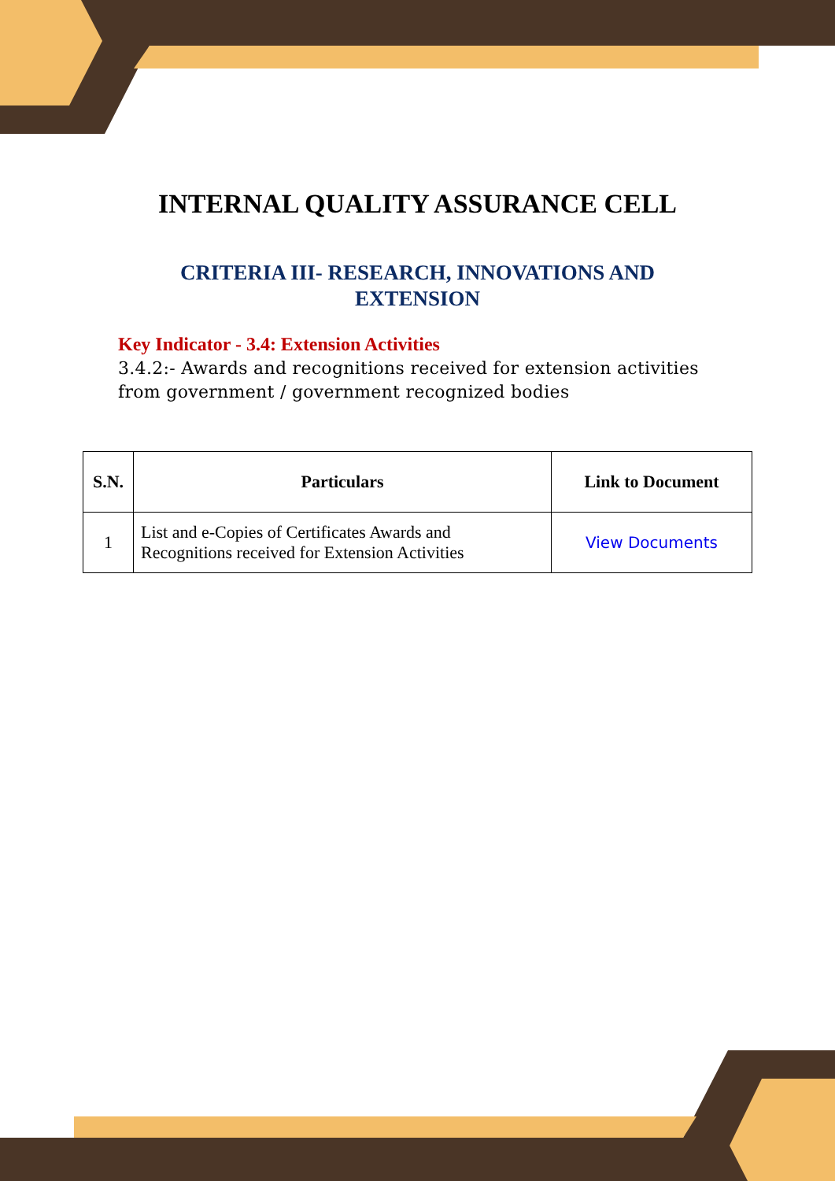INTERNAL QUALITY ASSURANCE CELL
CRITERIA III- RESEARCH, INNOVATIONS AND
EXTENSION
Key Indicator - 3.4: Extension Activities
3.4.2:- Awards and recognitions received for extension activities from government / government recognized bodies
| S.N. | Particulars | Link to Document |
| --- | --- | --- |
| 1 | List and e-Copies of Certificates Awards and Recognitions received for Extension Activities | View Documents |